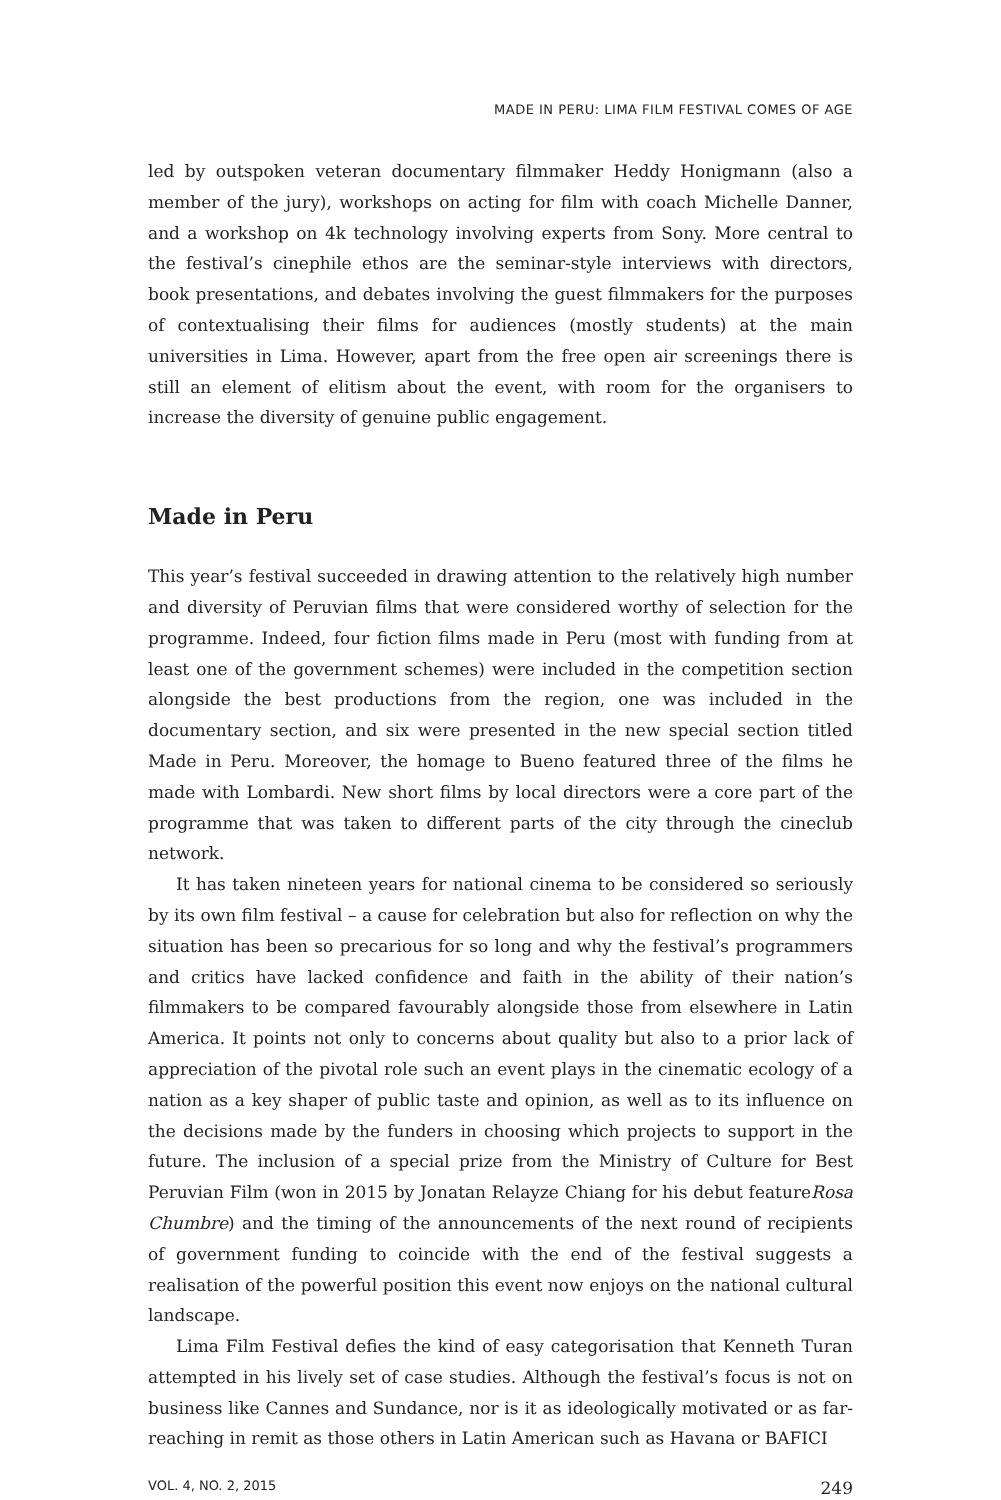MADE IN PERU: LIMA FILM FESTIVAL COMES OF AGE
led by outspoken veteran documentary filmmaker Heddy Honigmann (also a member of the jury), workshops on acting for film with coach Michelle Danner, and a workshop on 4k technology involving experts from Sony. More central to the festival’s cinephile ethos are the seminar-style interviews with directors, book presentations, and debates involving the guest filmmakers for the purposes of contextualising their films for audiences (mostly students) at the main universities in Lima. However, apart from the free open air screenings there is still an element of elitism about the event, with room for the organisers to increase the diversity of genuine public engagement.
Made in Peru
This year’s festival succeeded in drawing attention to the relatively high number and diversity of Peruvian films that were considered worthy of selection for the programme. Indeed, four fiction films made in Peru (most with funding from at least one of the government schemes) were included in the competition section alongside the best productions from the region, one was included in the documentary section, and six were presented in the new special section titled Made in Peru. Moreover, the homage to Bueno featured three of the films he made with Lombardi. New short films by local directors were a core part of the programme that was taken to different parts of the city through the cineclub network.
It has taken nineteen years for national cinema to be considered so seriously by its own film festival – a cause for celebration but also for reflection on why the situation has been so precarious for so long and why the festival’s programmers and critics have lacked confidence and faith in the ability of their nation’s filmmakers to be compared favourably alongside those from elsewhere in Latin America. It points not only to concerns about quality but also to a prior lack of appreciation of the pivotal role such an event plays in the cinematic ecology of a nation as a key shaper of public taste and opinion, as well as to its influence on the decisions made by the funders in choosing which projects to support in the future. The inclusion of a special prize from the Ministry of Culture for Best Peruvian Film (won in 2015 by Jonatan Relayze Chiang for his debut featureRosa Chumbre) and the timing of the announcements of the next round of recipients of government funding to coincide with the end of the festival suggests a realisation of the powerful position this event now enjoys on the national cultural landscape.
Lima Film Festival defies the kind of easy categorisation that Kenneth Turan attempted in his lively set of case studies. Although the festival’s focus is not on business like Cannes and Sundance, nor is it as ideologically motivated or as far-reaching in remit as those others in Latin American such as Havana or BAFICI
VOL. 4, NO. 2, 2015 249